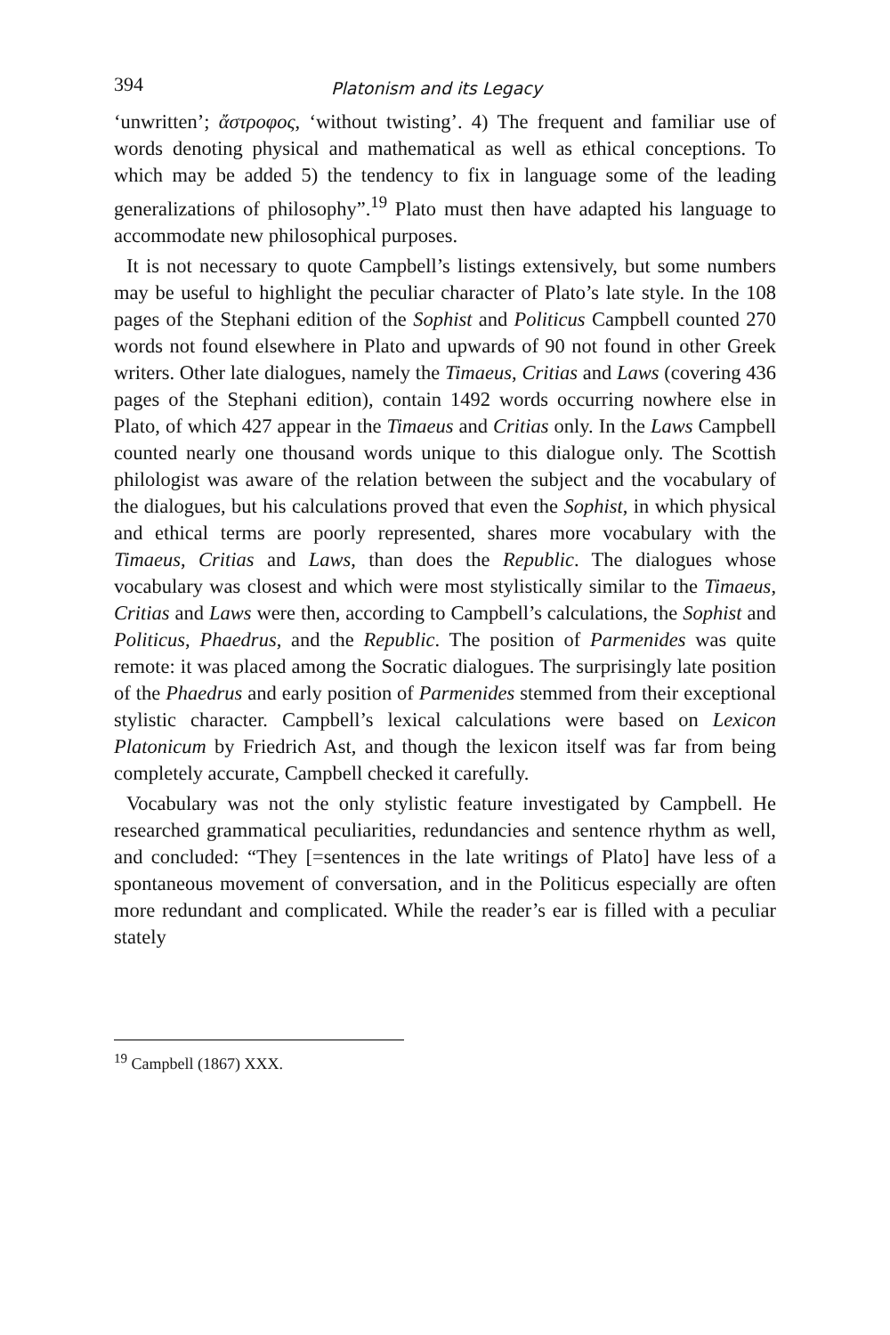394 Platonism and its Legacy
‘unwritten’; ἄστροφος, ‘without twisting’. 4) The frequent and familiar use of words denoting physical and mathematical as well as ethical conceptions. To which may be added 5) the tendency to fix in language some of the leading generalizations of philosophy”.<sup>19</sup> Plato must then have adapted his language to accommodate new philosophical purposes.
It is not necessary to quote Campbell’s listings extensively, but some numbers may be useful to highlight the peculiar character of Plato’s late style. In the 108 pages of the Stephani edition of the Sophist and Politicus Campbell counted 270 words not found elsewhere in Plato and upwards of 90 not found in other Greek writers. Other late dialogues, namely the Timaeus, Critias and Laws (covering 436 pages of the Stephani edition), contain 1492 words occurring nowhere else in Plato, of which 427 appear in the Timaeus and Critias only. In the Laws Campbell counted nearly one thousand words unique to this dialogue only. The Scottish philologist was aware of the relation between the subject and the vocabulary of the dialogues, but his calculations proved that even the Sophist, in which physical and ethical terms are poorly represented, shares more vocabulary with the Timaeus, Critias and Laws, than does the Republic. The dialogues whose vocabulary was closest and which were most stylistically similar to the Timaeus, Critias and Laws were then, according to Campbell’s calculations, the Sophist and Politicus, Phaedrus, and the Republic. The position of Parmenides was quite remote: it was placed among the Socratic dialogues. The surprisingly late position of the Phaedrus and early position of Parmenides stemmed from their exceptional stylistic character. Campbell’s lexical calculations were based on Lexicon Platonicum by Friedrich Ast, and though the lexicon itself was far from being completely accurate, Campbell checked it carefully.
Vocabulary was not the only stylistic feature investigated by Campbell. He researched grammatical peculiarities, redundancies and sentence rhythm as well, and concluded: “They [=sentences in the late writings of Plato] have less of a spontaneous movement of conversation, and in the Politicus especially are often more redundant and complicated. While the reader’s ear is filled with a peculiar stately
<sup>19</sup> Campbell (1867) XXX.